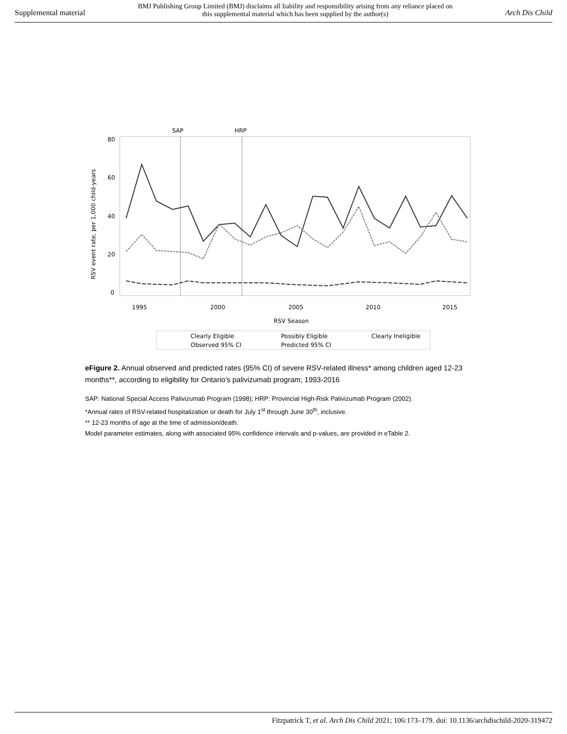Supplemental material BMJ Publishing Group Limited (BMJ) disclaims all liability and responsibility arising from any reliance placed on this supplemental material which has been supplied by the author(s) Arch Dis Child
SAP
HRP
80
60
40
20
0
1995
2000
2005
2010
2015
RSV Season
RSV event rate, per 1,000 child-years
Clearly Eligible
Possibly Eligible
Clearly Ineligible
Observed 95% CI
Predicted 95% CI
eFigure 2. Annual observed and predicted rates (95% CI) of severe RSV-related illness* among children aged 12-23 months**, according to eligibility for Ontario’s palivizumab program; 1993-2016
SAP: National Special Access Palivizumab Program (1998); HRP: Provincial High-Risk Palivizumab Program (2002).
*Annual rates of RSV-related hospitalization or death for July 1<sup>st</sup> through June 30<sup>th</sup>, inclusive.
** 12-23 months of age at the time of admission/death.
Model parameter estimates, along with associated 95% confidence intervals and p-values, are provided in eTable 2.
Fitzpatrick T, et al. Arch Dis Child 2021; 106:173–179. doi: 10.1136/archdischild-2020-319472